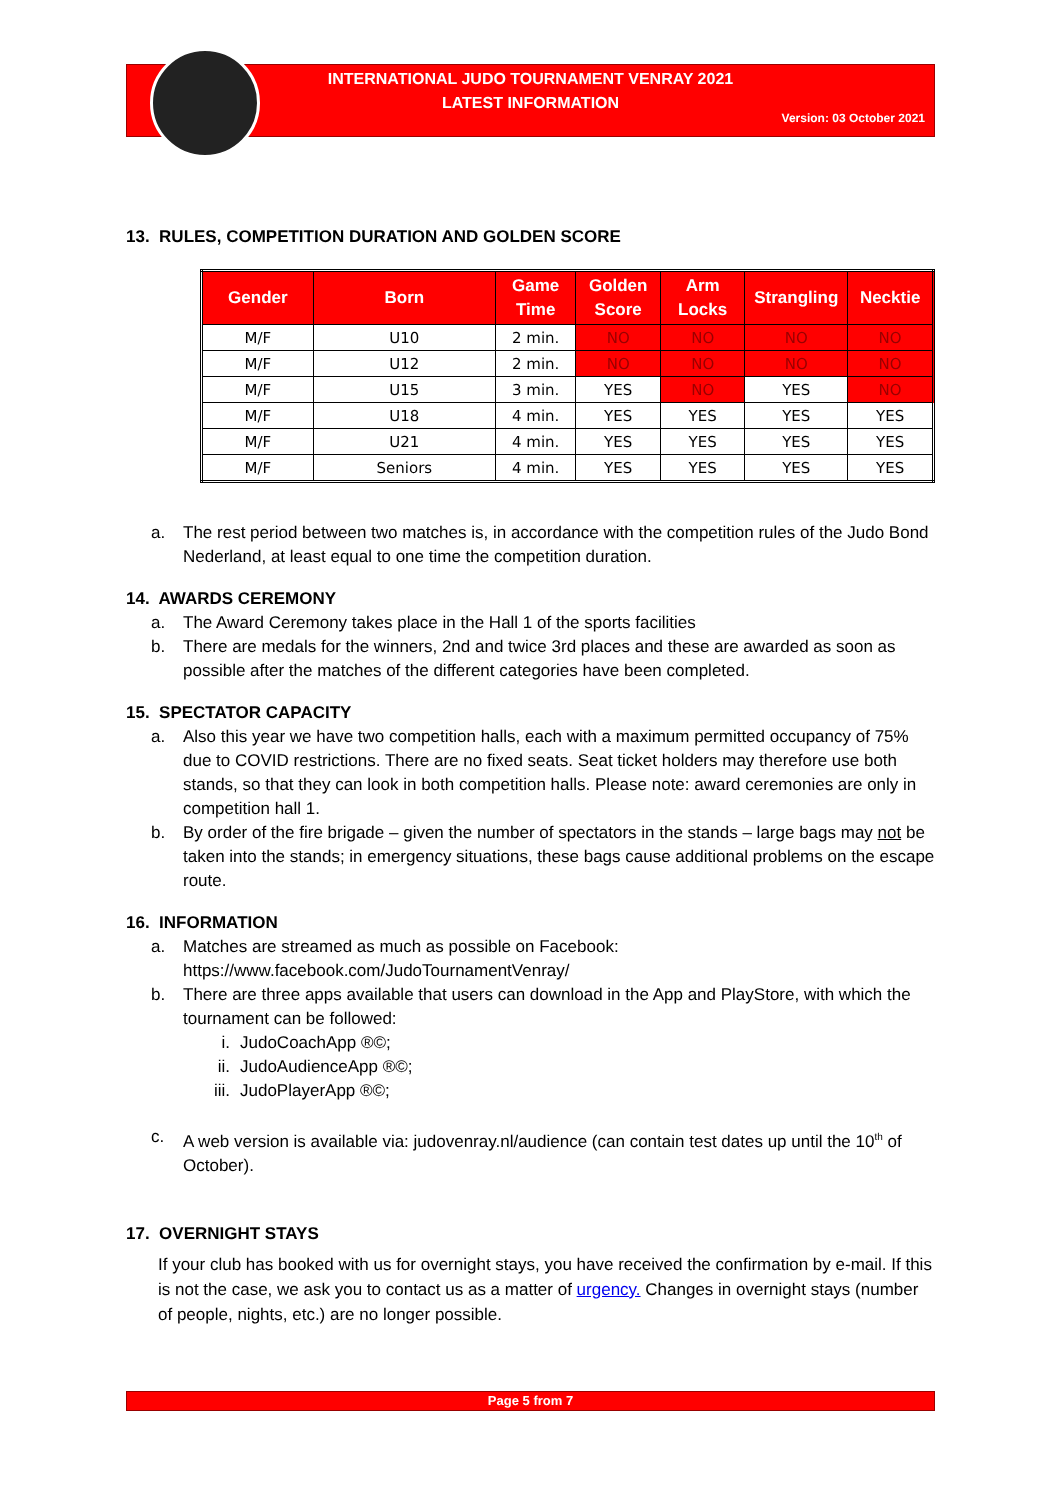INTERNATIONAL JUDO TOURNAMENT VENRAY 2021
LATEST INFORMATION
Version: 03 October 2021
13. RULES, COMPETITION DURATION AND GOLDEN SCORE
| Gender | Born | Game Time | Golden Score | Arm Locks | Strangling | Necktie |
| --- | --- | --- | --- | --- | --- | --- |
| M/F | U10 | 2 min. | NO | NO | NO | NO |
| M/F | U12 | 2 min. | NO | NO | NO | NO |
| M/F | U15 | 3 min. | YES | NO | YES | NO |
| M/F | U18 | 4 min. | YES | YES | YES | YES |
| M/F | U21 | 4 min. | YES | YES | YES | YES |
| M/F | Seniors | 4 min. | YES | YES | YES | YES |
a. The rest period between two matches is, in accordance with the competition rules of the Judo Bond Nederland, at least equal to one time the competition duration.
14. AWARDS CEREMONY
a. The Award Ceremony takes place in the Hall 1 of the sports facilities
b. There are medals for the winners, 2nd and twice 3rd places and these are awarded as soon as possible after the matches of the different categories have been completed.
15. SPECTATOR CAPACITY
a. Also this year we have two competition halls, each with a maximum permitted occupancy of 75% due to COVID restrictions. There are no fixed seats. Seat ticket holders may therefore use both stands, so that they can look in both competition halls. Please note: award ceremonies are only in competition hall 1.
b. By order of the fire brigade – given the number of spectators in the stands – large bags may not be taken into the stands; in emergency situations, these bags cause additional problems on the escape route.
16. INFORMATION
a. Matches are streamed as much as possible on Facebook:
https://www.facebook.com/JudoTournamentVenray/
b. There are three apps available that users can download in the App and PlayStore, with which the tournament can be followed:
i. JudoCoachApp ®©;
ii. JudoAudienceApp ®©;
iii. JudoPlayerApp ®©;
c. A web version is available via: judovenray.nl/audience (can contain test dates up until the 10<sup>th</sup> of October).
17. OVERNIGHT STAYS
If your club has booked with us for overnight stays, you have received the confirmation by e-mail. If this is not the case, we ask you to contact us as a matter of urgency. Changes in overnight stays (number of people, nights, etc.) are no longer possible.
Page 5 from 7